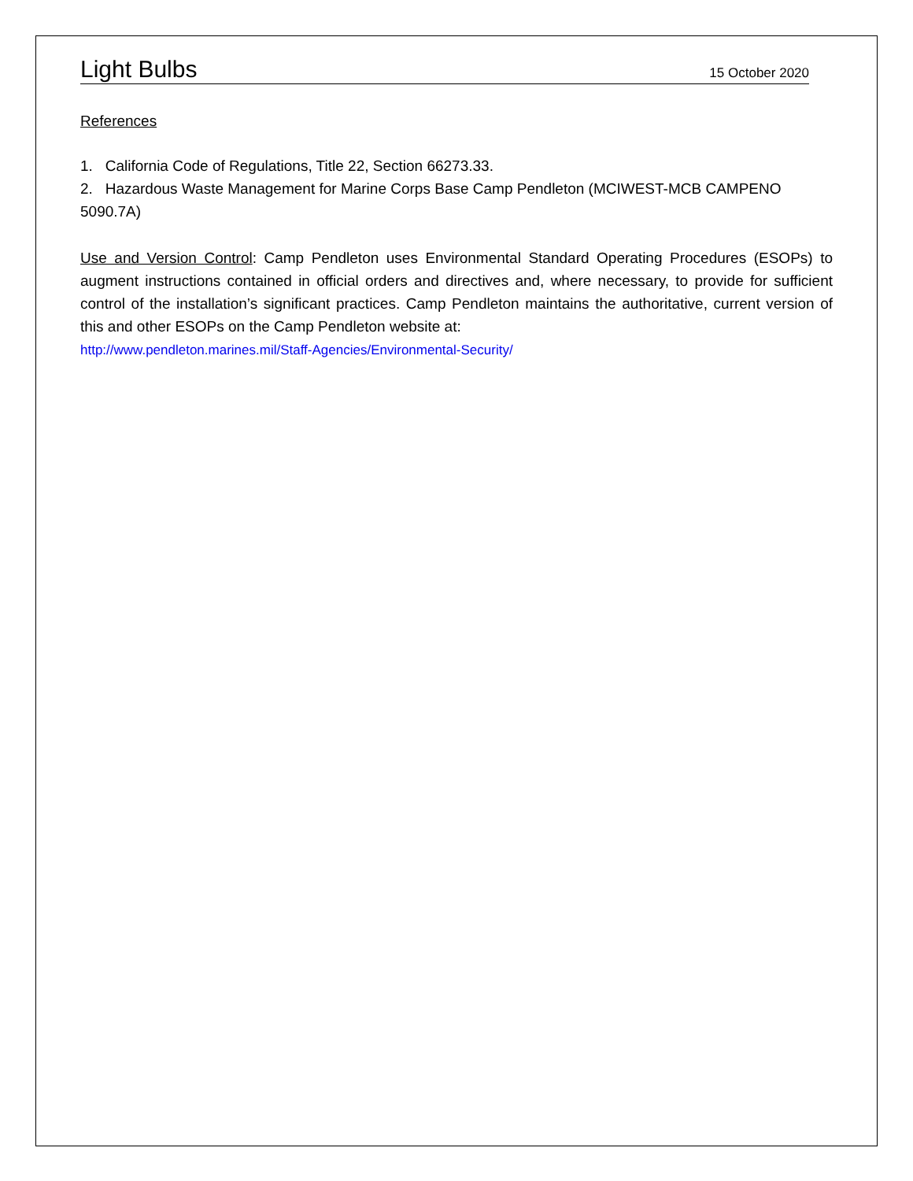Light Bulbs
15 October 2020
References
1. California Code of Regulations, Title 22, Section 66273.33.
2. Hazardous Waste Management for Marine Corps Base Camp Pendleton (MCIWEST-MCB CAMPENO 5090.7A)
Use and Version Control: Camp Pendleton uses Environmental Standard Operating Procedures (ESOPs) to augment instructions contained in official orders and directives and, where necessary, to provide for sufficient control of the installation’s significant practices. Camp Pendleton maintains the authoritative, current version of this and other ESOPs on the Camp Pendleton website at:
http://www.pendleton.marines.mil/Staff-Agencies/Environmental-Security/